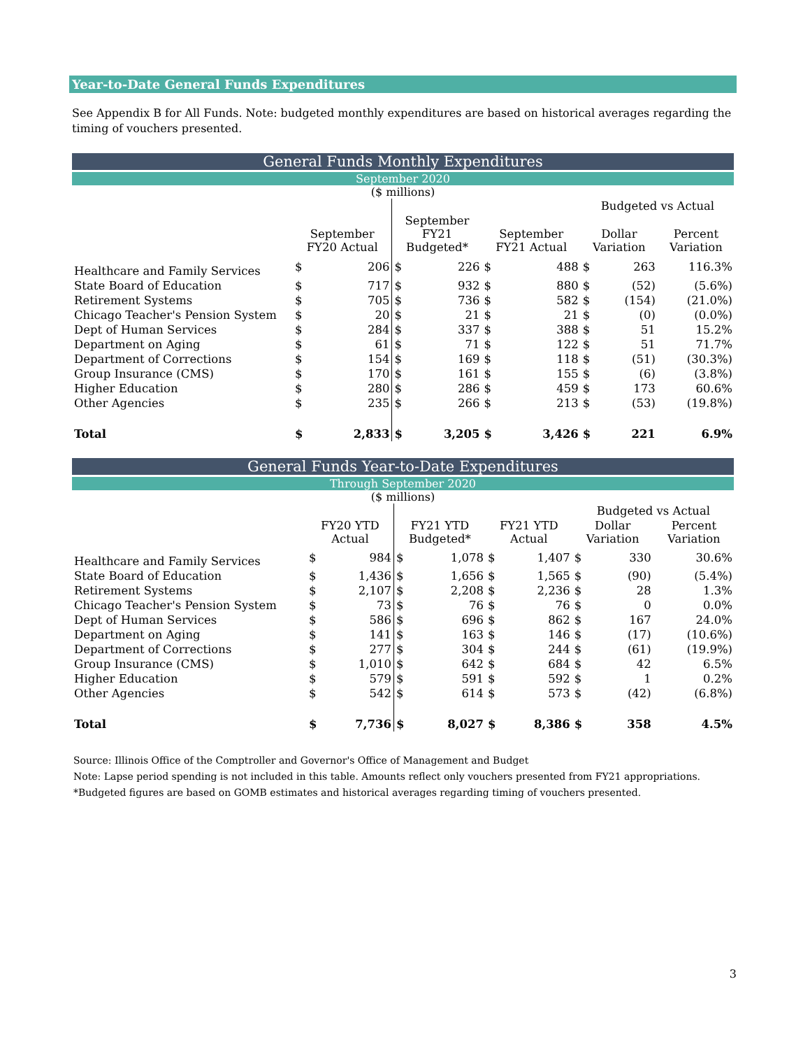Year-to-Date General Funds Expenditures
See Appendix B for All Funds. Note: budgeted monthly expenditures are based on historical averages regarding the timing of vouchers presented.
General Funds Monthly Expenditures
September 2020
($ millions)
| | | | | | | | Budgeted vs Actual | | |
| --- | --- | --- | --- | --- | --- | --- | --- | --- | --- |
| | September FY20 Actual | | September FY21 Budgeted* | | September FY21 Actual | | Dollar Variation | | Percent Variation |
| Healthcare and Family Services | $ | 206 | $ | 226 | $ | 488 | $ | 263 | 116.3% |
| State Board of Education | $ | 717 | $ | 932 | $ | 880 | $ | (52) | (5.6%) |
| Retirement Systems | $ | 705 | $ | 736 | $ | 582 | $ | (154) | (21.0%) |
| Chicago Teacher's Pension System | $ | 20 | $ | 21 | $ | 21 | $ | (0) | (0.0%) |
| Dept of Human Services | $ | 284 | $ | 337 | $ | 388 | $ | 51 | 15.2% |
| Department on Aging | $ | 61 | $ | 71 | $ | 122 | $ | 51 | 71.7% |
| Department of Corrections | $ | 154 | $ | 169 | $ | 118 | $ | (51) | (30.3%) |
| Group Insurance (CMS) | $ | 170 | $ | 161 | $ | 155 | $ | (6) | (3.8%) |
| Higher Education | $ | 280 | $ | 286 | $ | 459 | $ | 173 | 60.6% |
| Other Agencies | $ | 235 | $ | 266 | $ | 213 | $ | (53) | (19.8%) |
| Total | $ | 2,833 | $ | 3,205 | $ | 3,426 | $ | 221 | 6.9% |
General Funds Year-to-Date Expenditures
Through September 2020
($ millions)
| | | | | | | | Budgeted vs Actual | | |
| --- | --- | --- | --- | --- | --- | --- | --- | --- | --- |
| | FY20 YTD Actual | | FY21 YTD Budgeted* | | FY21 YTD Actual | | Dollar Variation | | Percent Variation |
| Healthcare and Family Services | $ | 984 | $ | 1,078 | $ | 1,407 | $ | 330 | 30.6% |
| State Board of Education | $ | 1,436 | $ | 1,656 | $ | 1,565 | $ | (90) | (5.4%) |
| Retirement Systems | $ | 2,107 | $ | 2,208 | $ | 2,236 | $ | 28 | 1.3% |
| Chicago Teacher's Pension System | $ | 73 | $ | 76 | $ | 76 | $ | 0 | 0.0% |
| Dept of Human Services | $ | 586 | $ | 696 | $ | 862 | $ | 167 | 24.0% |
| Department on Aging | $ | 141 | $ | 163 | $ | 146 | $ | (17) | (10.6%) |
| Department of Corrections | $ | 277 | $ | 304 | $ | 244 | $ | (61) | (19.9%) |
| Group Insurance (CMS) | $ | 1,010 | $ | 642 | $ | 684 | $ | 42 | 6.5% |
| Higher Education | $ | 579 | $ | 591 | $ | 592 | $ | 1 | 0.2% |
| Other Agencies | $ | 542 | $ | 614 | $ | 573 | $ | (42) | (6.8%) |
| Total | $ | 7,736 | $ | 8,027 | $ | 8,386 | $ | 358 | 4.5% |
Source: Illinois Office of the Comptroller and Governor's Office of Management and Budget
Note: Lapse period spending is not included in this table. Amounts reflect only vouchers presented from FY21 appropriations.
*Budgeted figures are based on GOMB estimates and historical averages regarding timing of vouchers presented.
3